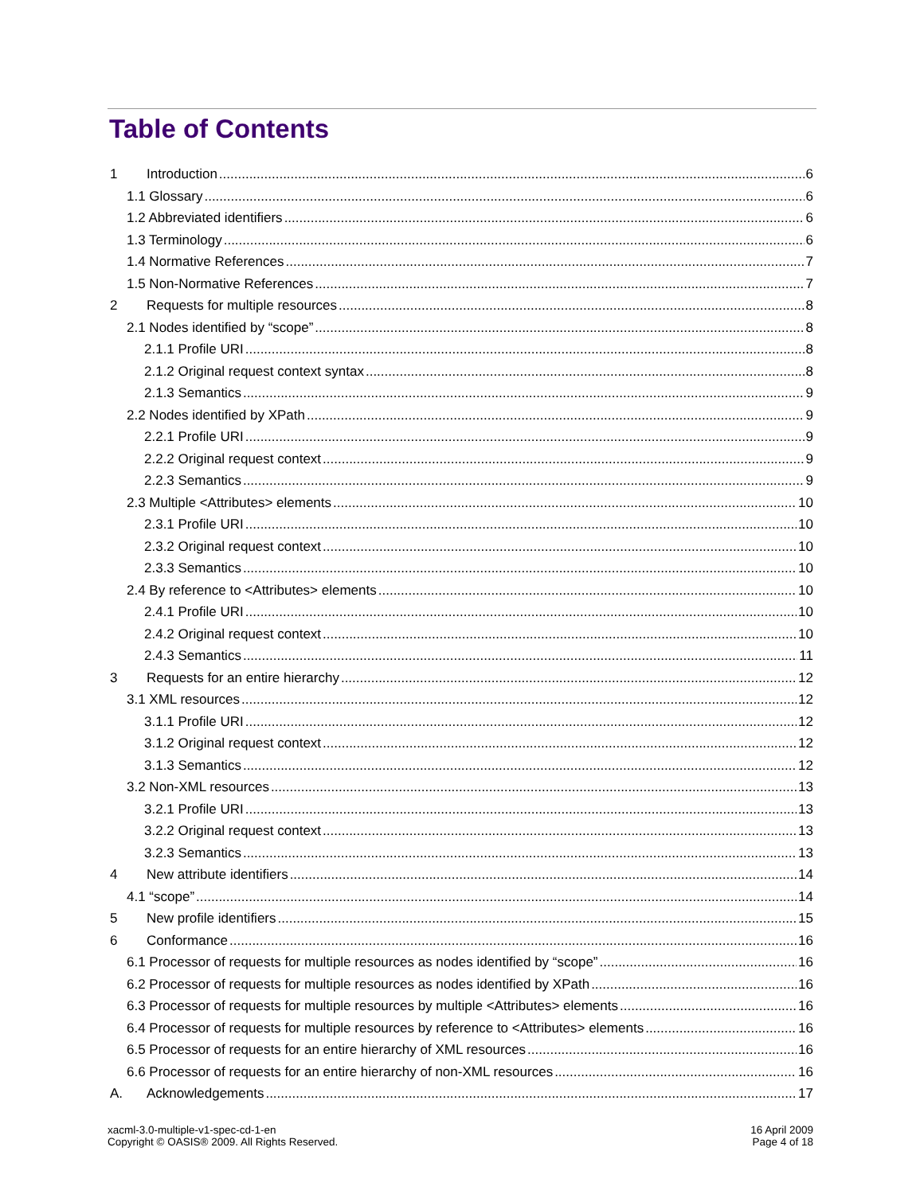Table of Contents
1 Introduction 6
1.1 Glossary 6
1.2 Abbreviated identifiers 6
1.3 Terminology 6
1.4 Normative References 7
1.5 Non-Normative References 7
2 Requests for multiple resources 8
2.1 Nodes identified by “scope” 8
2.1.1 Profile URI 8
2.1.2 Original request context syntax 8
2.1.3 Semantics 9
2.2 Nodes identified by XPath 9
2.2.1 Profile URI 9
2.2.2 Original request context 9
2.2.3 Semantics 9
2.3 Multiple <Attributes> elements 10
2.3.1 Profile URI 10
2.3.2 Original request context 10
2.3.3 Semantics 10
2.4 By reference to <Attributes> elements 10
2.4.1 Profile URI 10
2.4.2 Original request context 10
2.4.3 Semantics 11
3 Requests for an entire hierarchy 12
3.1 XML resources 12
3.1.1 Profile URI 12
3.1.2 Original request context 12
3.1.3 Semantics 12
3.2 Non-XML resources 13
3.2.1 Profile URI 13
3.2.2 Original request context 13
3.2.3 Semantics 13
4 New attribute identifiers 14
4.1 “scope” 14
5 New profile identifiers 15
6 Conformance 16
6.1 Processor of requests for multiple resources as nodes identified by “scope” 16
6.2 Processor of requests for multiple resources as nodes identified by XPath 16
6.3 Processor of requests for multiple resources by multiple <Attributes> elements 16
6.4 Processor of requests for multiple resources by reference to <Attributes> elements 16
6.5 Processor of requests for an entire hierarchy of XML resources 16
6.6 Processor of requests for an entire hierarchy of non-XML resources 16
A. Acknowledgements 17
xacml-3.0-multiple-v1-spec-cd-1-en
Copyright © OASIS® 2009. All Rights Reserved.
16 April 2009
Page 4 of 18